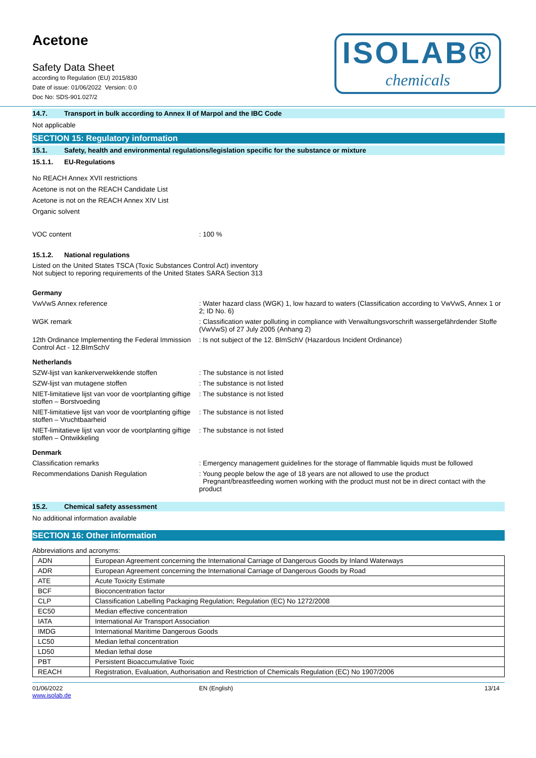Acetone
Safety Data Sheet
according to Regulation (EU) 2015/830
Date of issue: 01/06/2022 Version: 0.0
Doc No: SDS-901.027/2
ISOLAB®
chemicals
14.7. Transport in bulk according to Annex II of Marpol and the IBC Code
Not applicable
SECTION 15: Regulatory information
15.1. Safety, health and environmental regulations/legislation specific for the substance or mixture
15.1.1. EU-Regulations
No REACH Annex XVII restrictions
Acetone is not on the REACH Candidate List
Acetone is not on the REACH Annex XIV List
Organic solvent
VOC content : 100 %
15.1.2. National regulations
Listed on the United States TSCA (Toxic Substances Control Act) inventory
Not subject to reporing requirements of the United States SARA Section 313
Germany
VwVwS Annex reference : Water hazard class (WGK) 1, low hazard to waters (Classification according to VwVwS, Annex 1 or 2; ID No. 6)
WGK remark : Classification water polluting in compliance with Verwaltungsvorschrift wassergefährdender Stoffe (VwVwS) of 27 July 2005 (Anhang 2)
12th Ordinance Implementing the Federal Immission Control Act - 12.BImSchV
: Is not subject of the 12. BlmSchV (Hazardous Incident Ordinance)
Netherlands
SZW-lijst van kankerverwekkende stoffen : The substance is not listed
SZW-lijst van mutagene stoffen : The substance is not listed
NIET-limitatieve lijst van voor de voortplanting giftige stoffen – Borstvoeding
: The substance is not listed
NIET-limitatieve lijst van voor de voortplanting giftige stoffen – Vruchtbaarheid
: The substance is not listed
NIET-limitatieve lijst van voor de voortplanting giftige stoffen – Ontwikkeling
: The substance is not listed
Denmark
Classification remarks : Emergency management guidelines for the storage of flammable liquids must be followed
Recommendations Danish Regulation : Young people below the age of 18 years are not allowed to use the product
Pregnant/breastfeeding women working with the product must not be in direct contact with the product
15.2. Chemical safety assessment
No additional information available
SECTION 16: Other information
Abbreviations and acronyms:
| ADN | European Agreement concerning the International Carriage of Dangerous Goods by Inland Waterways |
| ADR | European Agreement concerning the International Carriage of Dangerous Goods by Road |
| ATE | Acute Toxicity Estimate |
| BCF | Bioconcentration factor |
| CLP | Classification Labelling Packaging Regulation; Regulation (EC) No 1272/2008 |
| EC50 | Median effective concentration |
| IATA | International Air Transport Association |
| IMDG | International Maritime Dangerous Goods |
| LC50 | Median lethal concentration |
| LD50 | Median lethal dose |
| PBT | Persistent Bioaccumulative Toxic |
| REACH | Registration, Evaluation, Authorisation and Restriction of Chemicals Regulation (EC) No 1907/2006 |
01/06/2022
www.isolab.de
EN (English) 13/14